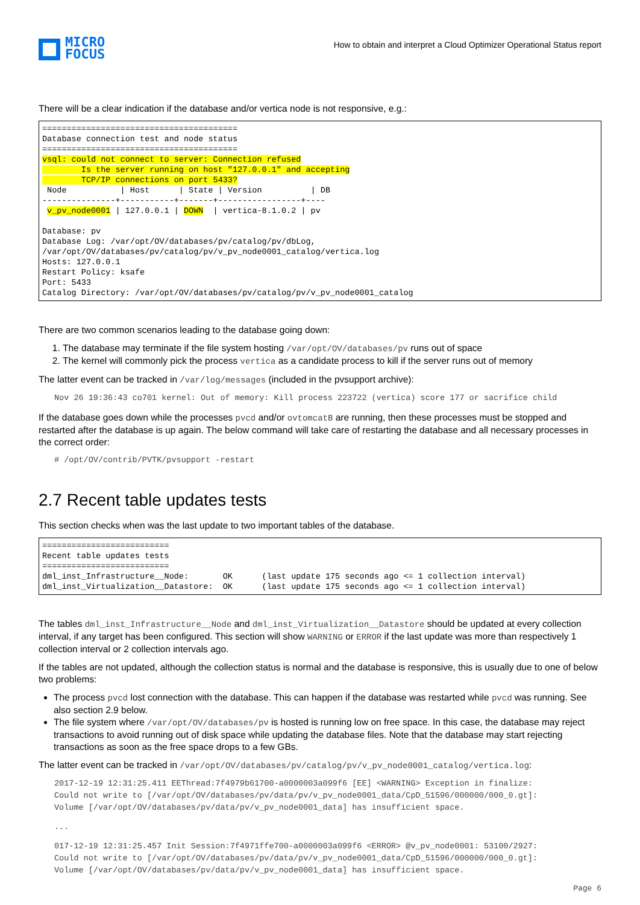MICRO
FOCUS
How to obtain and interpret a Cloud Optimizer Operational Status report
There will be a clear indication if the database and/or vertica node is not responsive, e.g.:
========================================
Database connection test and node status
========================================
vsql: could not connect to server: Connection refused
        Is the server running on host "127.0.0.1" and accepting
        TCP/IP connections on port 5433?
 Node           | Host      | State | Version          | DB
---------------+-----------+-------+-----------------+----
 v_pv_node0001 | 127.0.0.1 | DOWN  | vertica-8.1.0.2 | pv

Database: pv
Database Log: /var/opt/OV/databases/pv/catalog/pv/dbLog,
/var/opt/OV/databases/pv/catalog/pv/v_pv_node0001_catalog/vertica.log
Hosts: 127.0.0.1
Restart Policy: ksafe
Port: 5433
Catalog Directory: /var/opt/OV/databases/pv/catalog/pv/v_pv_node0001_catalog
There are two common scenarios leading to the database going down:
1. The database may terminate if the file system hosting /var/opt/OV/databases/pv runs out of space
2. The kernel will commonly pick the process vertica as a candidate process to kill if the server runs out of memory
The latter event can be tracked in /var/log/messages (included in the pvsupport archive):
Nov 26 19:36:43 co701 kernel: Out of memory: Kill process 223722 (vertica) score 177 or sacrifice child
If the database goes down while the processes pvcd and/or ovtomcatB are running, then these processes must be stopped and restarted after the database is up again. The below command will take care of restarting the database and all necessary processes in the correct order:
# /opt/OV/contrib/PVTK/pvsupport -restart
2.7 Recent table updates tests
This section checks when was the last update to two important tables of the database.
==========================
Recent table updates tests
==========================
dml_inst_Infrastructure__Node:       OK      (last update 175 seconds ago <= 1 collection interval)
dml_inst_Virtualization__Datastore:  OK      (last update 175 seconds ago <= 1 collection interval)
The tables dml_inst_Infrastructure__Node and dml_inst_Virtualization__Datastore should be updated at every collection interval, if any target has been configured. This section will show WARNING or ERROR if the last update was more than respectively 1 collection interval or 2 collection intervals ago.
If the tables are not updated, although the collection status is normal and the database is responsive, this is usually due to one of below two problems:
The process pvcd lost connection with the database. This can happen if the database was restarted while pvcd was running. See also section 2.9 below.
The file system where /var/opt/OV/databases/pv is hosted is running low on free space. In this case, the database may reject transactions to avoid running out of disk space while updating the database files. Note that the database may start rejecting transactions as soon as the free space drops to a few GBs.
The latter event can be tracked in /var/opt/OV/databases/pv/catalog/pv/v_pv_node0001_catalog/vertica.log:
2017-12-19 12:31:25.411 EEThread:7f4979b61700-a0000003a099f6 [EE] <WARNING> Exception in finalize: Could not write to [/var/opt/OV/databases/pv/data/pv/v_pv_node0001_data/CpD_51596/000000/000_0.gt]: Volume [/var/opt/OV/databases/pv/data/pv/v_pv_node0001_data] has insufficient space.
...
017-12-19 12:31:25.457 Init Session:7f4971ffe700-a0000003a099f6 <ERROR> @v_pv_node0001: 53100/2927: Could not write to [/var/opt/OV/databases/pv/data/pv/v_pv_node0001_data/CpD_51596/000000/000_0.gt]: Volume [/var/opt/OV/databases/pv/data/pv/v_pv_node0001_data] has insufficient space.
Page 6